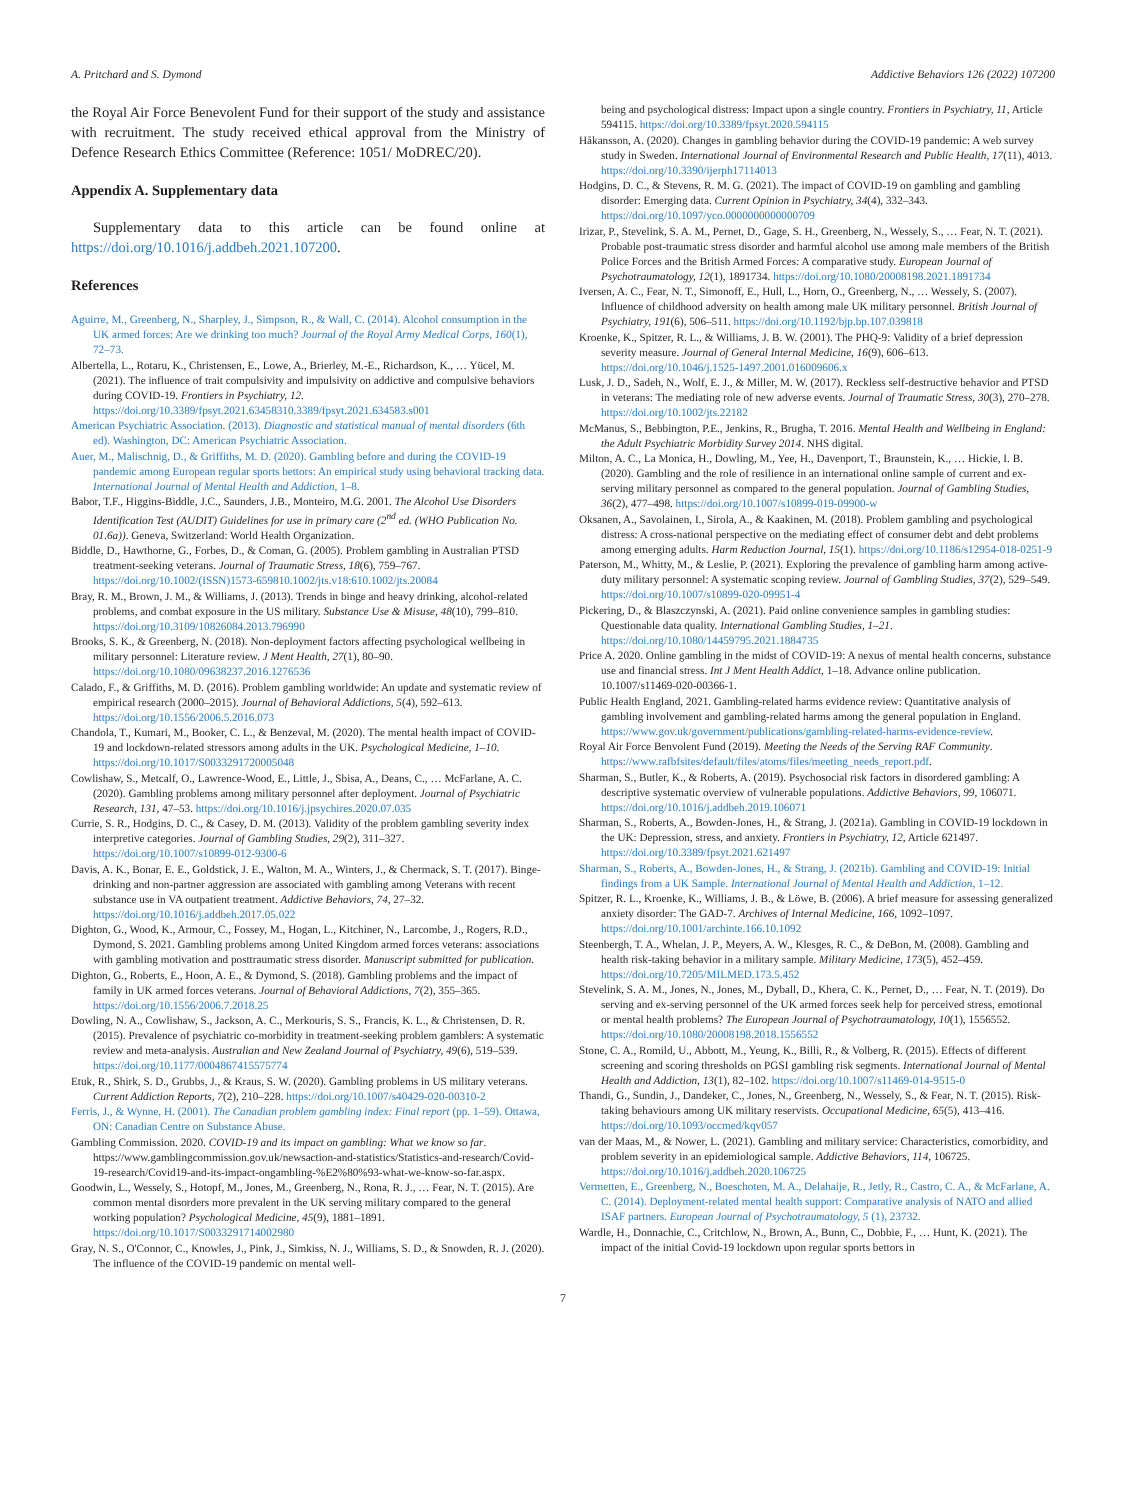A. Pritchard and S. Dymond Addictive Behaviors 126 (2022) 107200
the Royal Air Force Benevolent Fund for their support of the study and assistance with recruitment. The study received ethical approval from the Ministry of Defence Research Ethics Committee (Reference: 1051/ MoDREC/20).
Appendix A. Supplementary data
Supplementary data to this article can be found online at https://doi.org/10.1016/j.addbeh.2021.107200.
References
Aguirre, M., Greenberg, N., Sharpley, J., Simpson, R., & Wall, C. (2014). Alcohol consumption in the UK armed forces: Are we drinking too much? Journal of the Royal Army Medical Corps, 160(1), 72–73.
Albertella, L., Rotaru, K., Christensen, E., Lowe, A., Brierley, M.-E., Richardson, K., … Yücel, M. (2021). The influence of trait compulsivity and impulsivity on addictive and compulsive behaviors during COVID-19. Frontiers in Psychiatry, 12. https://doi.org/10.3389/fpsyt.2021.63458310.3389/fpsyt.2021.634583.s001
American Psychiatric Association. (2013). Diagnostic and statistical manual of mental disorders (6th ed). Washington, DC: American Psychiatric Association.
Auer, M., Malischnig, D., & Griffiths, M. D. (2020). Gambling before and during the COVID-19 pandemic among European regular sports bettors: An empirical study using behavioral tracking data. International Journal of Mental Health and Addiction, 1–8.
Babor, T.F., Higgins-Biddle, J.C., Saunders, J.B., Monteiro, M.G. 2001. The Alcohol Use Disorders Identification Test (AUDIT) Guidelines for use in primary care (2<sup>nd</sup> ed. (WHO Publication No. 01.6a)). Geneva, Switzerland: World Health Organization.
Biddle, D., Hawthorne, G., Forbes, D., & Coman, G. (2005). Problem gambling in Australian PTSD treatment-seeking veterans. Journal of Traumatic Stress, 18(6), 759–767. https://doi.org/10.1002/(ISSN)1573-659810.1002/jts.v18:610.1002/jts.20084
Bray, R. M., Brown, J. M., & Williams, J. (2013). Trends in binge and heavy drinking, alcohol-related problems, and combat exposure in the US military. Substance Use & Misuse, 48(10), 799–810. https://doi.org/10.3109/10826084.2013.796990
Brooks, S. K., & Greenberg, N. (2018). Non-deployment factors affecting psychological wellbeing in military personnel: Literature review. J Ment Health, 27(1), 80–90. https://doi.org/10.1080/09638237.2016.1276536
Calado, F., & Griffiths, M. D. (2016). Problem gambling worldwide: An update and systematic review of empirical research (2000–2015). Journal of Behavioral Addictions, 5(4), 592–613. https://doi.org/10.1556/2006.5.2016.073
Chandola, T., Kumari, M., Booker, C. L., & Benzeval, M. (2020). The mental health impact of COVID-19 and lockdown-related stressors among adults in the UK. Psychological Medicine, 1–10. https://doi.org/10.1017/S0033291720005048
Cowlishaw, S., Metcalf, O., Lawrence-Wood, E., Little, J., Sbisa, A., Deans, C., … McFarlane, A. C. (2020). Gambling problems among military personnel after deployment. Journal of Psychiatric Research, 131, 47–53. https://doi.org/10.1016/j.jpsychires.2020.07.035
Currie, S. R., Hodgins, D. C., & Casey, D. M. (2013). Validity of the problem gambling severity index interpretive categories. Journal of Gambling Studies, 29(2), 311–327. https://doi.org/10.1007/s10899-012-9300-6
Davis, A. K., Bonar, E. E., Goldstick, J. E., Walton, M. A., Winters, J., & Chermack, S. T. (2017). Binge-drinking and non-partner aggression are associated with gambling among Veterans with recent substance use in VA outpatient treatment. Addictive Behaviors, 74, 27–32. https://doi.org/10.1016/j.addbeh.2017.05.022
Dighton, G., Wood, K., Armour, C., Fossey, M., Hogan, L., Kitchiner, N., Larcombe, J., Rogers, R.D., Dymond, S. 2021. Gambling problems among United Kingdom armed forces veterans: associations with gambling motivation and posttraumatic stress disorder. Manuscript submitted for publication.
Dighton, G., Roberts, E., Hoon, A. E., & Dymond, S. (2018). Gambling problems and the impact of family in UK armed forces veterans. Journal of Behavioral Addictions, 7(2), 355–365. https://doi.org/10.1556/2006.7.2018.25
Dowling, N. A., Cowlishaw, S., Jackson, A. C., Merkouris, S. S., Francis, K. L., & Christensen, D. R. (2015). Prevalence of psychiatric co-morbidity in treatment-seeking problem gamblers: A systematic review and meta-analysis. Australian and New Zealand Journal of Psychiatry, 49(6), 519–539. https://doi.org/10.1177/0004867415575774
Etuk, R., Shirk, S. D., Grubbs, J., & Kraus, S. W. (2020). Gambling problems in US military veterans. Current Addiction Reports, 7(2), 210–228. https://doi.org/10.1007/s40429-020-00310-2
Ferris, J., & Wynne, H. (2001). The Canadian problem gambling index: Final report (pp. 1–59). Ottawa, ON: Canadian Centre on Substance Abuse.
Gambling Commission. 2020. COVID-19 and its impact on gambling: What we know so far. https://www.gamblingcommission.gov.uk/newsaction-and-statistics/Statistics-and-research/Covid-19-research/Covid19-and-its-impact-ongambling-%E2%80%93-what-we-know-so-far.aspx.
Goodwin, L., Wessely, S., Hotopf, M., Jones, M., Greenberg, N., Rona, R. J., … Fear, N. T. (2015). Are common mental disorders more prevalent in the UK serving military compared to the general working population? Psychological Medicine, 45(9), 1881–1891. https://doi.org/10.1017/S0033291714002980
Gray, N. S., O'Connor, C., Knowles, J., Pink, J., Simkiss, N. J., Williams, S. D., & Snowden, R. J. (2020). The influence of the COVID-19 pandemic on mental well-
being and psychological distress: Impact upon a single country. Frontiers in Psychiatry, 11, Article 594115. https://doi.org/10.3389/fpsyt.2020.594115
Håkansson, A. (2020). Changes in gambling behavior during the COVID-19 pandemic: A web survey study in Sweden. International Journal of Environmental Research and Public Health, 17(11), 4013. https://doi.org/10.3390/ijerph17114013
Hodgins, D. C., & Stevens, R. M. G. (2021). The impact of COVID-19 on gambling and gambling disorder: Emerging data. Current Opinion in Psychiatry, 34(4), 332–343. https://doi.org/10.1097/yco.0000000000000709
Irizar, P., Stevelink, S. A. M., Pernet, D., Gage, S. H., Greenberg, N., Wessely, S., … Fear, N. T. (2021). Probable post-traumatic stress disorder and harmful alcohol use among male members of the British Police Forces and the British Armed Forces: A comparative study. European Journal of Psychotraumatology, 12(1), 1891734. https://doi.org/10.1080/20008198.2021.1891734
Iversen, A. C., Fear, N. T., Simonoff, E., Hull, L., Horn, O., Greenberg, N., … Wessely, S. (2007). Influence of childhood adversity on health among male UK military personnel. British Journal of Psychiatry, 191(6), 506–511. https://doi.org/10.1192/bjp.bp.107.039818
Kroenke, K., Spitzer, R. L., & Williams, J. B. W. (2001). The PHQ-9: Validity of a brief depression severity measure. Journal of General Internal Medicine, 16(9), 606–613. https://doi.org/10.1046/j.1525-1497.2001.016009606.x
Lusk, J. D., Sadeh, N., Wolf, E. J., & Miller, M. W. (2017). Reckless self-destructive behavior and PTSD in veterans: The mediating role of new adverse events. Journal of Traumatic Stress, 30(3), 270–278. https://doi.org/10.1002/jts.22182
McManus, S., Bebbington, P.E., Jenkins, R., Brugha, T. 2016. Mental Health and Wellbeing in England: the Adult Psychiatric Morbidity Survey 2014. NHS digital.
Milton, A. C., La Monica, H., Dowling, M., Yee, H., Davenport, T., Braunstein, K., … Hickie, I. B. (2020). Gambling and the role of resilience in an international online sample of current and ex-serving military personnel as compared to the general population. Journal of Gambling Studies, 36(2), 477–498. https://doi.org/10.1007/s10899-019-09900-w
Oksanen, A., Savolainen, I., Sirola, A., & Kaakinen, M. (2018). Problem gambling and psychological distress: A cross-national perspective on the mediating effect of consumer debt and debt problems among emerging adults. Harm Reduction Journal, 15(1). https://doi.org/10.1186/s12954-018-0251-9
Paterson, M., Whitty, M., & Leslie, P. (2021). Exploring the prevalence of gambling harm among active-duty military personnel: A systematic scoping review. Journal of Gambling Studies, 37(2), 529–549. https://doi.org/10.1007/s10899-020-09951-4
Pickering, D., & Blaszczynski, A. (2021). Paid online convenience samples in gambling studies: Questionable data quality. International Gambling Studies, 1–21. https://doi.org/10.1080/14459795.2021.1884735
Price A. 2020. Online gambling in the midst of COVID-19: A nexus of mental health concerns, substance use and financial stress. Int J Ment Health Addict, 1–18. Advance online publication. 10.1007/s11469-020-00366-1.
Public Health England, 2021. Gambling-related harms evidence review: Quantitative analysis of gambling involvement and gambling-related harms among the general population in England. https://www.gov.uk/government/publications/gambling-related-harms-evidence-review.
Royal Air Force Benvolent Fund (2019). Meeting the Needs of the Serving RAF Community. https://www.rafbfsites/default/files/atoms/files/meeting_needs_report.pdf.
Sharman, S., Butler, K., & Roberts, A. (2019). Psychosocial risk factors in disordered gambling: A descriptive systematic overview of vulnerable populations. Addictive Behaviors, 99, 106071. https://doi.org/10.1016/j.addbeh.2019.106071
Sharman, S., Roberts, A., Bowden-Jones, H., & Strang, J. (2021a). Gambling in COVID-19 lockdown in the UK: Depression, stress, and anxiety. Frontiers in Psychiatry, 12, Article 621497. https://doi.org/10.3389/fpsyt.2021.621497
Sharman, S., Roberts, A., Bowden-Jones, H., & Strang, J. (2021b). Gambling and COVID-19: Initial findings from a UK Sample. International Journal of Mental Health and Addiction, 1–12.
Spitzer, R. L., Kroenke, K., Williams, J. B., & Löwe, B. (2006). A brief measure for assessing generalized anxiety disorder: The GAD-7. Archives of Internal Medicine, 166, 1092–1097. https://doi.org/10.1001/archinte.166.10.1092
Steenbergh, T. A., Whelan, J. P., Meyers, A. W., Klesges, R. C., & DeBon, M. (2008). Gambling and health risk-taking behavior in a military sample. Military Medicine, 173(5), 452–459. https://doi.org/10.7205/MILMED.173.5.452
Stevelink, S. A. M., Jones, N., Jones, M., Dyball, D., Khera, C. K., Pernet, D., … Fear, N. T. (2019). Do serving and ex-serving personnel of the UK armed forces seek help for perceived stress, emotional or mental health problems? The European Journal of Psychotraumatology, 10(1), 1556552. https://doi.org/10.1080/20008198.2018.1556552
Stone, C. A., Romild, U., Abbott, M., Yeung, K., Billi, R., & Volberg, R. (2015). Effects of different screening and scoring thresholds on PGSI gambling risk segments. International Journal of Mental Health and Addiction, 13(1), 82–102. https://doi.org/10.1007/s11469-014-9515-0
Thandi, G., Sundin, J., Dandeker, C., Jones, N., Greenberg, N., Wessely, S., & Fear, N. T. (2015). Risk-taking behaviours among UK military reservists. Occupational Medicine, 65(5), 413–416. https://doi.org/10.1093/occmed/kqv057
van der Maas, M., & Nower, L. (2021). Gambling and military service: Characteristics, comorbidity, and problem severity in an epidemiological sample. Addictive Behaviors, 114, 106725. https://doi.org/10.1016/j.addbeh.2020.106725
Vermetten, E., Greenberg, N., Boeschoten, M. A., Delahaije, R., Jetly, R., Castro, C. A., & McFarlane, A. C. (2014). Deployment-related mental health support: Comparative analysis of NATO and allied ISAF partners. European Journal of Psychotraumatology, 5 (1), 23732.
Wardle, H., Donnachie, C., Critchlow, N., Brown, A., Bunn, C., Dobbie, F., … Hunt, K. (2021). The impact of the initial Covid-19 lockdown upon regular sports bettors in
7